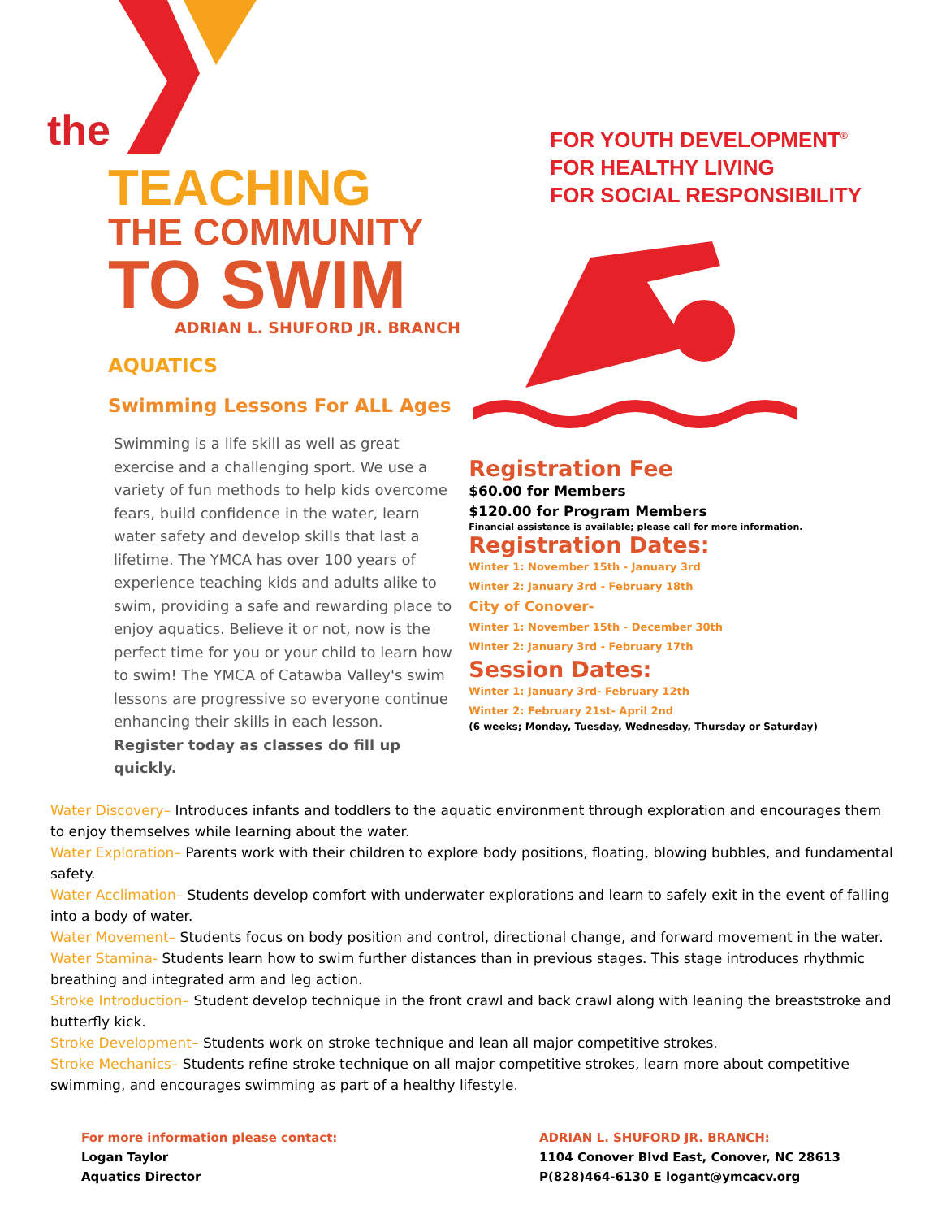the
TEACHING
THE COMMUNITY
TO SWIM
ADRIAN L. SHUFORD JR. BRANCH
AQUATICS
Swimming Lessons For ALL Ages
Swimming is a life skill as well as great exercise and a challenging sport. We use a variety of fun methods to help kids overcome fears, build confidence in the water, learn water safety and develop skills that last a lifetime. The YMCA has over 100 years of experience teaching kids and adults alike to swim, providing a safe and rewarding place to enjoy aquatics. Believe it or not, now is the perfect time for you or your child to learn how to swim! The YMCA of Catawba Valley's swim lessons are progressive so everyone continue enhancing their skills in each lesson.
Register today as classes do fill up quickly.
FOR YOUTH DEVELOPMENT<sup>®</sup>
FOR HEALTHY LIVING
FOR SOCIAL RESPONSIBILITY
Registration Fee
$60.00 for Members
$120.00 for Program Members
Financial assistance is available; please call for more information.
Registration Dates:
Winter 1: November 15th - January 3rd
Winter 2: January 3rd - February 18th
City of Conover-
Winter 1: November 15th - December 30th
Winter 2: January 3rd - February 17th
Session Dates:
Winter 1: January 3rd- February 12th
Winter 2: February 21st- April 2nd
(6 weeks; Monday, Tuesday, Wednesday, Thursday or Saturday)
Water Discovery– Introduces infants and toddlers to the aquatic environment through exploration and encourages them to enjoy themselves while learning about the water.
Water Exploration– Parents work with their children to explore body positions, floating, blowing bubbles, and fundamental safety.
Water Acclimation– Students develop comfort with underwater explorations and learn to safely exit in the event of falling into a body of water.
Water Movement– Students focus on body position and control, directional change, and forward movement in the water.
Water Stamina- Students learn how to swim further distances than in previous stages. This stage introduces rhythmic breathing and integrated arm and leg action.
Stroke Introduction– Student develop technique in the front crawl and back crawl along with leaning the breaststroke and butterfly kick.
Stroke Development– Students work on stroke technique and lean all major competitive strokes.
Stroke Mechanics– Students refine stroke technique on all major competitive strokes, learn more about competitive swimming, and encourages swimming as part of a healthy lifestyle.
For more information please contact:
Logan Taylor
Aquatics Director
ADRIAN L. SHUFORD JR. BRANCH:
1104 Conover Blvd East, Conover, NC 28613
P(828)464-6130 E logant@ymcacv.org